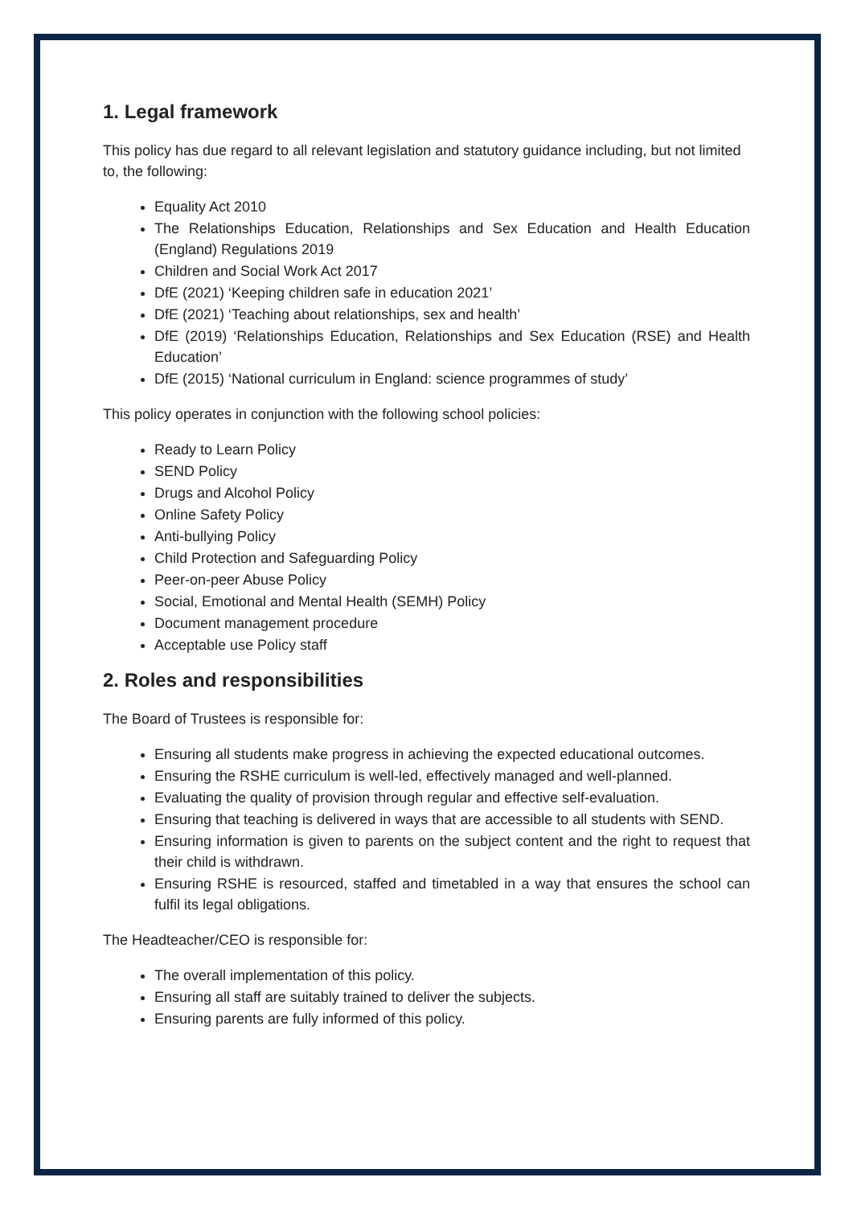1. Legal framework
This policy has due regard to all relevant legislation and statutory guidance including, but not limited to, the following:
Equality Act 2010
The Relationships Education, Relationships and Sex Education and Health Education (England) Regulations 2019
Children and Social Work Act 2017
DfE (2021) ‘Keeping children safe in education 2021’
DfE (2021) ‘Teaching about relationships, sex and health’
DfE (2019) ‘Relationships Education, Relationships and Sex Education (RSE) and Health Education’
DfE (2015) ‘National curriculum in England: science programmes of study’
This policy operates in conjunction with the following school policies:
Ready to Learn Policy
SEND Policy
Drugs and Alcohol Policy
Online Safety Policy
Anti-bullying Policy
Child Protection and Safeguarding Policy
Peer-on-peer Abuse Policy
Social, Emotional and Mental Health (SEMH) Policy
Document management procedure
Acceptable use Policy staff
2. Roles and responsibilities
The Board of Trustees is responsible for:
Ensuring all students make progress in achieving the expected educational outcomes.
Ensuring the RSHE curriculum is well-led, effectively managed and well-planned.
Evaluating the quality of provision through regular and effective self-evaluation.
Ensuring that teaching is delivered in ways that are accessible to all students with SEND.
Ensuring information is given to parents on the subject content and the right to request that their child is withdrawn.
Ensuring RSHE is resourced, staffed and timetabled in a way that ensures the school can fulfil its legal obligations.
The Headteacher/CEO is responsible for:
The overall implementation of this policy.
Ensuring all staff are suitably trained to deliver the subjects.
Ensuring parents are fully informed of this policy.